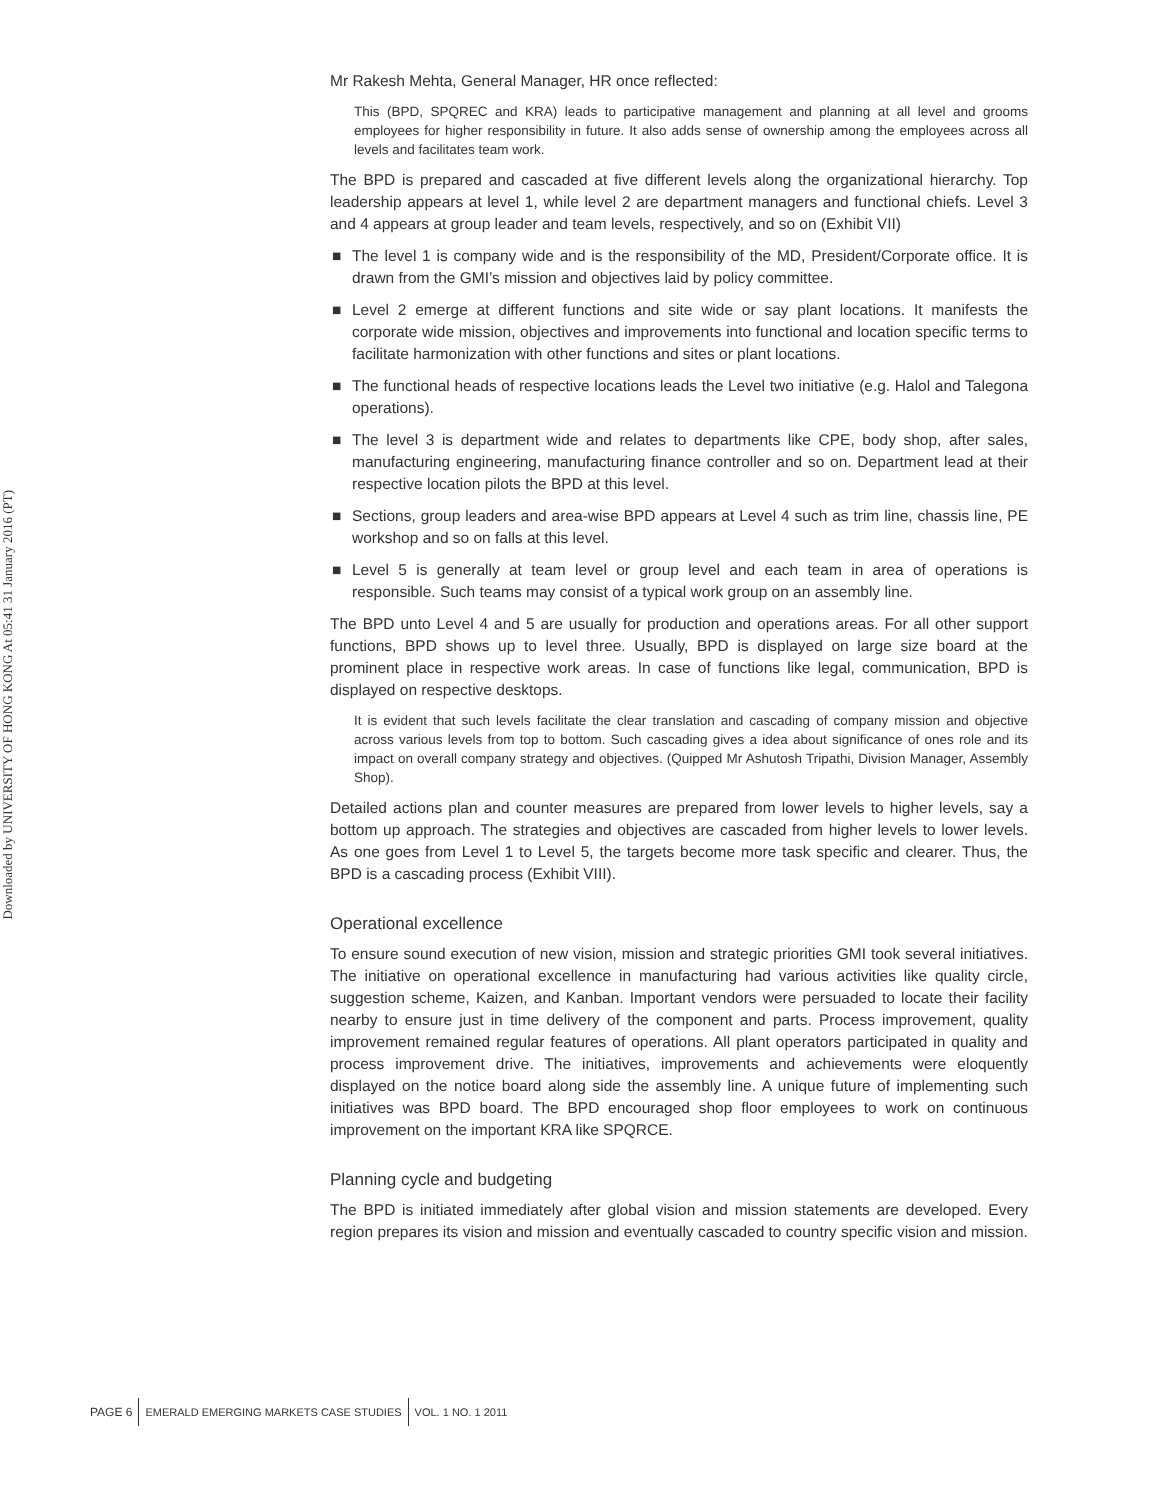Downloaded by UNIVERSITY OF HONG KONG At 05:41 31 January 2016 (PT)
Mr Rakesh Mehta, General Manager, HR once reflected:
This (BPD, SPQREC and KRA) leads to participative management and planning at all level and grooms employees for higher responsibility in future. It also adds sense of ownership among the employees across all levels and facilitates team work.
The BPD is prepared and cascaded at five different levels along the organizational hierarchy. Top leadership appears at level 1, while level 2 are department managers and functional chiefs. Level 3 and 4 appears at group leader and team levels, respectively, and so on (Exhibit VII)
■ The level 1 is company wide and is the responsibility of the MD, President/Corporate office. It is drawn from the GMI’s mission and objectives laid by policy committee.
■ Level 2 emerge at different functions and site wide or say plant locations. It manifests the corporate wide mission, objectives and improvements into functional and location specific terms to facilitate harmonization with other functions and sites or plant locations.
■ The functional heads of respective locations leads the Level two initiative (e.g. Halol and Talegona operations).
■ The level 3 is department wide and relates to departments like CPE, body shop, after sales, manufacturing engineering, manufacturing finance controller and so on. Department lead at their respective location pilots the BPD at this level.
■ Sections, group leaders and area-wise BPD appears at Level 4 such as trim line, chassis line, PE workshop and so on falls at this level.
■ Level 5 is generally at team level or group level and each team in area of operations is responsible. Such teams may consist of a typical work group on an assembly line.
The BPD unto Level 4 and 5 are usually for production and operations areas. For all other support functions, BPD shows up to level three. Usually, BPD is displayed on large size board at the prominent place in respective work areas. In case of functions like legal, communication, BPD is displayed on respective desktops.
It is evident that such levels facilitate the clear translation and cascading of company mission and objective across various levels from top to bottom. Such cascading gives a idea about significance of ones role and its impact on overall company strategy and objectives. (Quipped Mr Ashutosh Tripathi, Division Manager, Assembly Shop).
Detailed actions plan and counter measures are prepared from lower levels to higher levels, say a bottom up approach. The strategies and objectives are cascaded from higher levels to lower levels. As one goes from Level 1 to Level 5, the targets become more task specific and clearer. Thus, the BPD is a cascading process (Exhibit VIII).
Operational excellence
To ensure sound execution of new vision, mission and strategic priorities GMI took several initiatives. The initiative on operational excellence in manufacturing had various activities like quality circle, suggestion scheme, Kaizen, and Kanban. Important vendors were persuaded to locate their facility nearby to ensure just in time delivery of the component and parts. Process improvement, quality improvement remained regular features of operations. All plant operators participated in quality and process improvement drive. The initiatives, improvements and achievements were eloquently displayed on the notice board along side the assembly line. A unique future of implementing such initiatives was BPD board. The BPD encouraged shop floor employees to work on continuous improvement on the important KRA like SPQRCE.
Planning cycle and budgeting
The BPD is initiated immediately after global vision and mission statements are developed. Every region prepares its vision and mission and eventually cascaded to country specific vision and mission.
PAGE 6
EMERALD EMERGING MARKETS CASE STUDIES
VOL. 1 NO. 1 2011